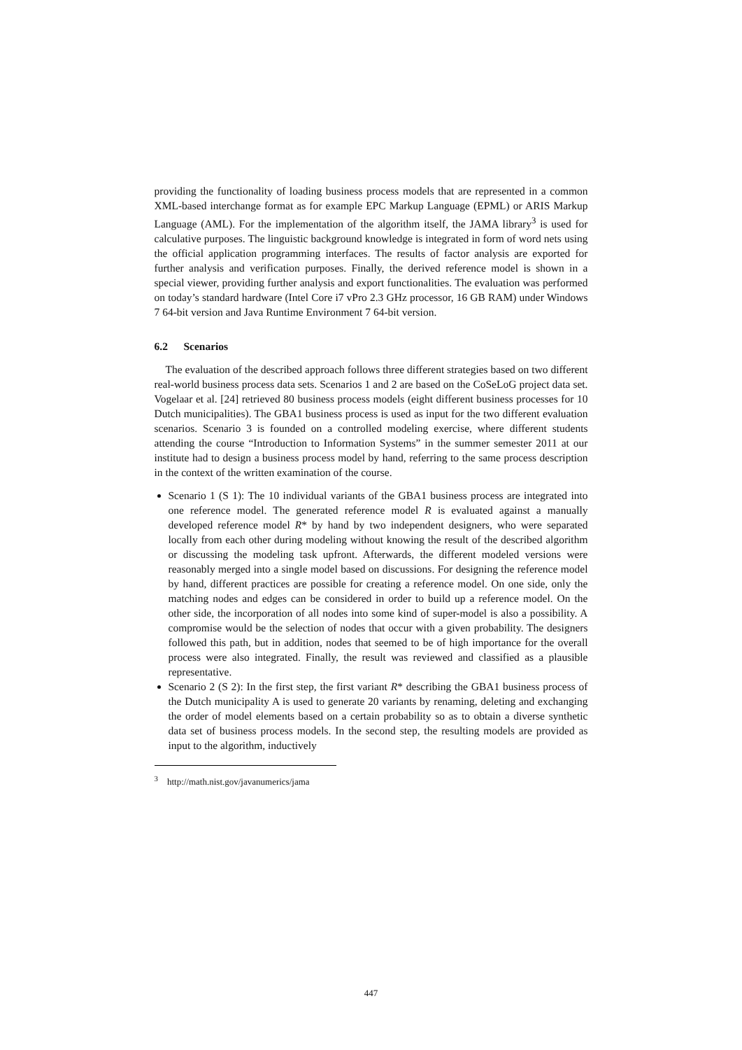providing the functionality of loading business process models that are represented in a common XML-based interchange format as for example EPC Markup Language (EPML) or ARIS Markup Language (AML). For the implementation of the algorithm itself, the JAMA library<sup>3</sup> is used for calculative purposes. The linguistic background knowledge is integrated in form of word nets using the official application programming interfaces. The results of factor analysis are exported for further analysis and verification purposes. Finally, the derived reference model is shown in a special viewer, providing further analysis and export functionalities. The evaluation was performed on today’s standard hardware (Intel Core i7 vPro 2.3 GHz processor, 16 GB RAM) under Windows 7 64-bit version and Java Runtime Environment 7 64-bit version.
6.2 Scenarios
The evaluation of the described approach follows three different strategies based on two different real-world business process data sets. Scenarios 1 and 2 are based on the CoSeLoG project data set. Vogelaar et al. [24] retrieved 80 business process models (eight different business processes for 10 Dutch municipalities). The GBA1 business process is used as input for the two different evaluation scenarios. Scenario 3 is founded on a controlled modeling exercise, where different students attending the course “Introduction to Information Systems” in the summer semester 2011 at our institute had to design a business process model by hand, referring to the same process description in the context of the written examination of the course.
Scenario 1 (S 1): The 10 individual variants of the GBA1 business process are integrated into one reference model. The generated reference model R is evaluated against a manually developed reference model R* by hand by two independent designers, who were separated locally from each other during modeling without knowing the result of the described algorithm or discussing the modeling task upfront. Afterwards, the different modeled versions were reasonably merged into a single model based on discussions. For designing the reference model by hand, different practices are possible for creating a reference model. On one side, only the matching nodes and edges can be considered in order to build up a reference model. On the other side, the incorporation of all nodes into some kind of super-model is also a possibility. A compromise would be the selection of nodes that occur with a given probability. The designers followed this path, but in addition, nodes that seemed to be of high importance for the overall process were also integrated. Finally, the result was reviewed and classified as a plausible representative.
Scenario 2 (S 2): In the first step, the first variant R* describing the GBA1 business process of the Dutch municipality A is used to generate 20 variants by renaming, deleting and exchanging the order of model elements based on a certain probability so as to obtain a diverse synthetic data set of business process models. In the second step, the resulting models are provided as input to the algorithm, inductively
<sup>3</sup> http://math.nist.gov/javanumerics/jama
447